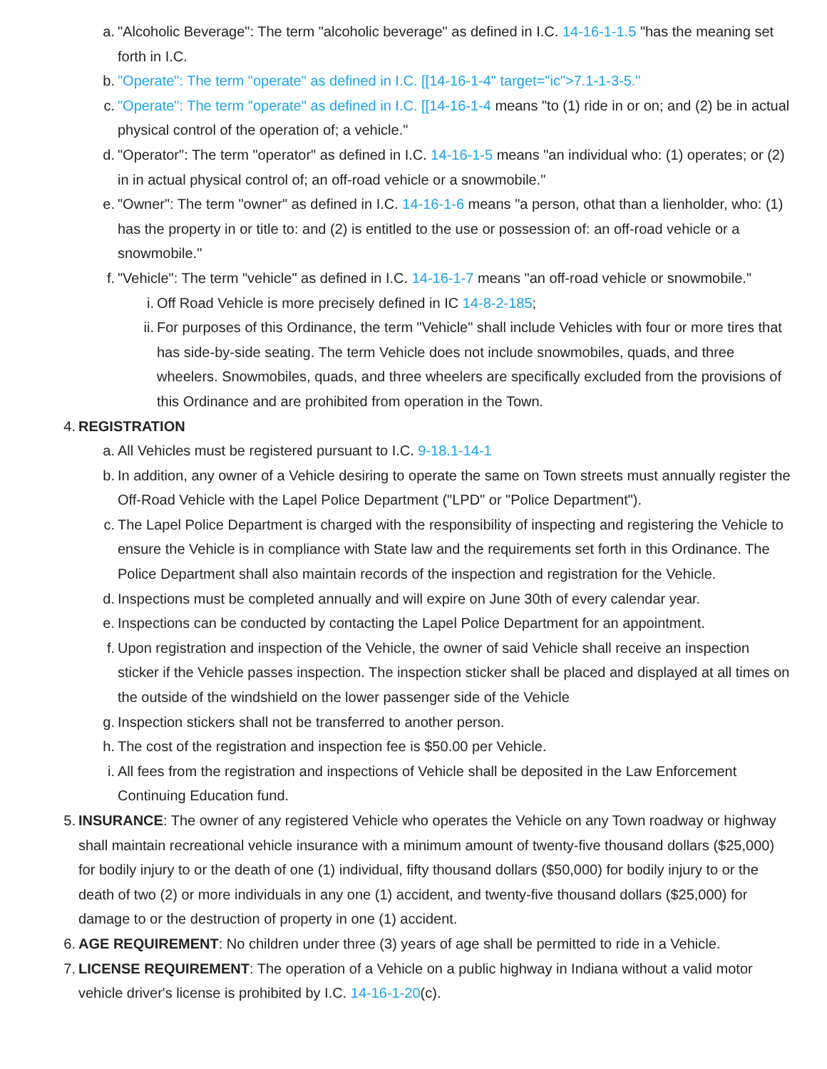a. "Alcoholic Beverage": The term "alcoholic beverage" as defined in I.C. 14-16-1-1.5 "has the meaning set forth in I.C.
b. "Operate": The term "operate" as defined in I.C. [[14-16-1-4" target="ic">7.1-1-3-5."
c. "Operate": The term "operate" as defined in I.C. [[14-16-1-4 means "to (1) ride in or on; and (2) be in actual physical control of the operation of; a vehicle."
d. "Operator": The term "operator" as defined in I.C. 14-16-1-5 means "an individual who: (1) operates; or (2) in in actual physical control of; an off-road vehicle or a snowmobile."
e. "Owner": The term "owner" as defined in I.C. 14-16-1-6 means "a person, othat than a lienholder, who: (1) has the property in or title to: and (2) is entitled to the use or possession of: an off-road vehicle or a snowmobile."
f. "Vehicle": The term "vehicle" as defined in I.C. 14-16-1-7 means "an off-road vehicle or snowmobile."
i. Off Road Vehicle is more precisely defined in IC 14-8-2-185;
ii. For purposes of this Ordinance, the term "Vehicle" shall include Vehicles with four or more tires that has side-by-side seating. The term Vehicle does not include snowmobiles, quads, and three wheelers. Snowmobiles, quads, and three wheelers are specifically excluded from the provisions of this Ordinance and are prohibited from operation in the Town.
4. REGISTRATION
a. All Vehicles must be registered pursuant to I.C. 9-18.1-14-1
b. In addition, any owner of a Vehicle desiring to operate the same on Town streets must annually register the Off-Road Vehicle with the Lapel Police Department ("LPD" or "Police Department").
c. The Lapel Police Department is charged with the responsibility of inspecting and registering the Vehicle to ensure the Vehicle is in compliance with State law and the requirements set forth in this Ordinance. The Police Department shall also maintain records of the inspection and registration for the Vehicle.
d. Inspections must be completed annually and will expire on June 30th of every calendar year.
e. Inspections can be conducted by contacting the Lapel Police Department for an appointment.
f. Upon registration and inspection of the Vehicle, the owner of said Vehicle shall receive an inspection sticker if the Vehicle passes inspection. The inspection sticker shall be placed and displayed at all times on the outside of the windshield on the lower passenger side of the Vehicle
g. Inspection stickers shall not be transferred to another person.
h. The cost of the registration and inspection fee is $50.00 per Vehicle.
i. All fees from the registration and inspections of Vehicle shall be deposited in the Law Enforcement Continuing Education fund.
5. INSURANCE: The owner of any registered Vehicle who operates the Vehicle on any Town roadway or highway shall maintain recreational vehicle insurance with a minimum amount of twenty-five thousand dollars ($25,000) for bodily injury to or the death of one (1) individual, fifty thousand dollars ($50,000) for bodily injury to or the death of two (2) or more individuals in any one (1) accident, and twenty-five thousand dollars ($25,000) for damage to or the destruction of property in one (1) accident.
6. AGE REQUIREMENT: No children under three (3) years of age shall be permitted to ride in a Vehicle.
7. LICENSE REQUIREMENT: The operation of a Vehicle on a public highway in Indiana without a valid motor vehicle driver's license is prohibited by I.C. 14-16-1-20(c).